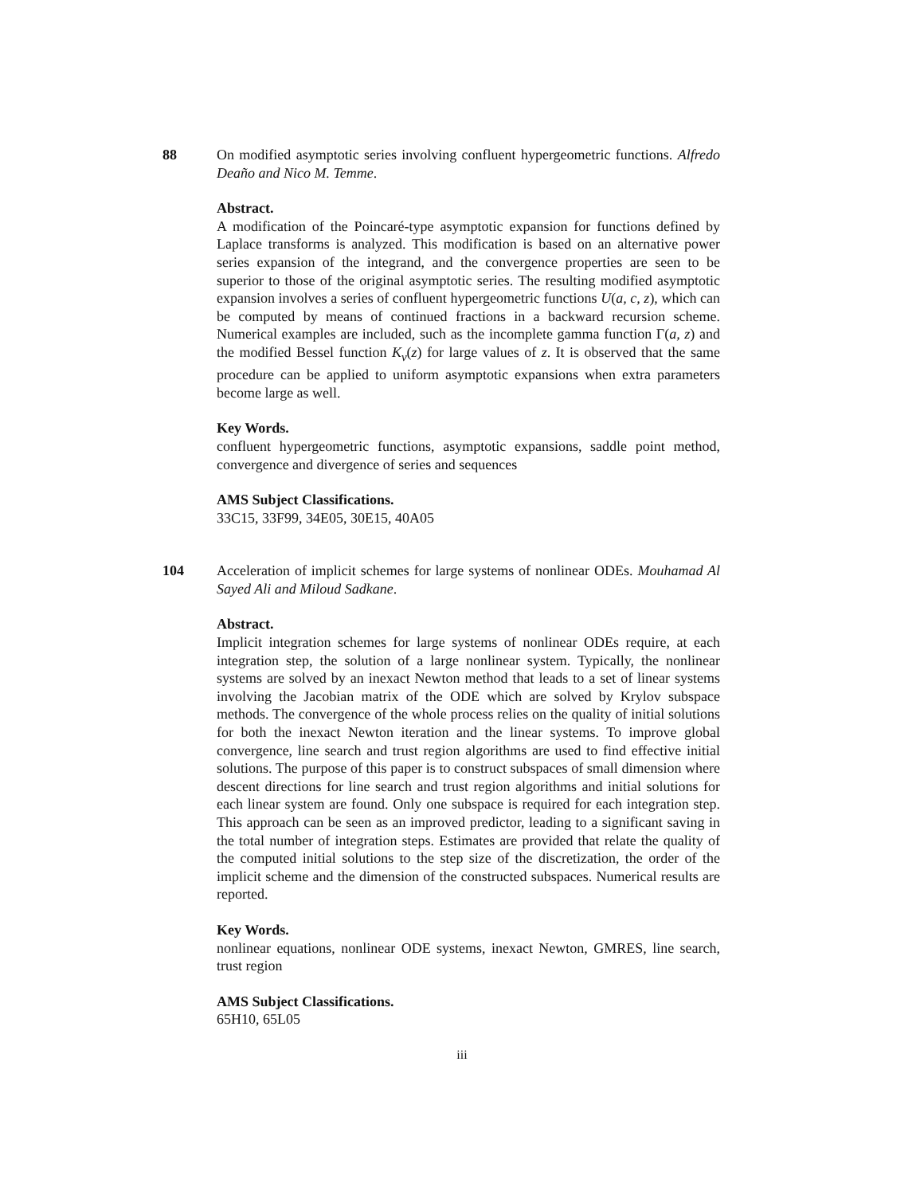88 On modified asymptotic series involving confluent hypergeometric functions. Alfredo Deaño and Nico M. Temme.
Abstract.
A modification of the Poincaré-type asymptotic expansion for functions defined by Laplace transforms is analyzed. This modification is based on an alternative power series expansion of the integrand, and the convergence properties are seen to be superior to those of the original asymptotic series. The resulting modified asymptotic expansion involves a series of confluent hypergeometric functions U(a, c, z), which can be computed by means of continued fractions in a backward recursion scheme. Numerical examples are included, such as the incomplete gamma function Γ(a, z) and the modified Bessel function K<sub>ν</sub>(z) for large values of z. It is observed that the same procedure can be applied to uniform asymptotic expansions when extra parameters become large as well.
Key Words.
confluent hypergeometric functions, asymptotic expansions, saddle point method, convergence and divergence of series and sequences
AMS Subject Classifications.
33C15, 33F99, 34E05, 30E15, 40A05
104 Acceleration of implicit schemes for large systems of nonlinear ODEs. Mouhamad Al Sayed Ali and Miloud Sadkane.
Abstract.
Implicit integration schemes for large systems of nonlinear ODEs require, at each integration step, the solution of a large nonlinear system. Typically, the nonlinear systems are solved by an inexact Newton method that leads to a set of linear systems involving the Jacobian matrix of the ODE which are solved by Krylov subspace methods. The convergence of the whole process relies on the quality of initial solutions for both the inexact Newton iteration and the linear systems. To improve global convergence, line search and trust region algorithms are used to find effective initial solutions. The purpose of this paper is to construct subspaces of small dimension where descent directions for line search and trust region algorithms and initial solutions for each linear system are found. Only one subspace is required for each integration step. This approach can be seen as an improved predictor, leading to a significant saving in the total number of integration steps. Estimates are provided that relate the quality of the computed initial solutions to the step size of the discretization, the order of the implicit scheme and the dimension of the constructed subspaces. Numerical results are reported.
Key Words.
nonlinear equations, nonlinear ODE systems, inexact Newton, GMRES, line search, trust region
AMS Subject Classifications.
65H10, 65L05
iii